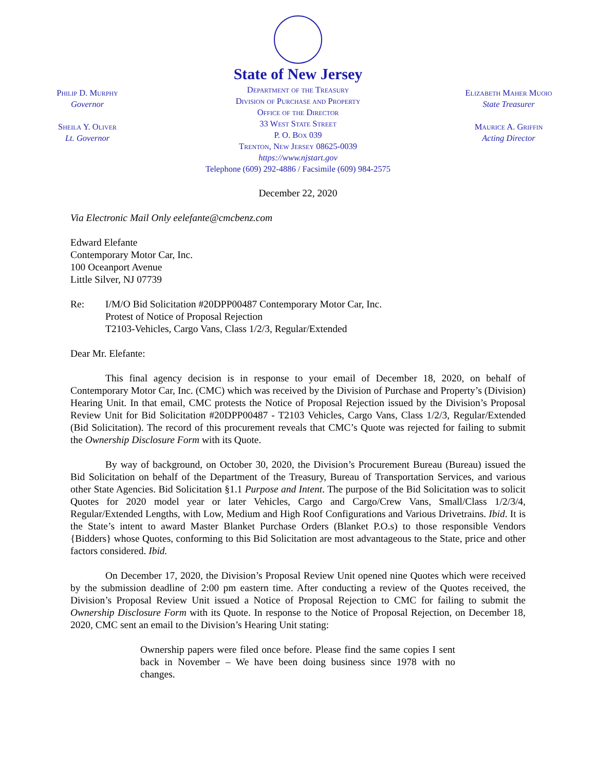Philip D. Murphy
Governor
Sheila Y. Oliver
Lt. Governor
State of New Jersey
Department of the Treasury
Division of Purchase and Property
Office of the Director
33 West State Street
P. O. Box 039
Trenton, New Jersey 08625-0039
https://www.njstart.gov
Telephone (609) 292-4886 / Facsimile (609) 984-2575
Elizabeth Maher Muoio
State Treasurer
Maurice A. Griffin
Acting Director
December 22, 2020
Via Electronic Mail Only eelefante@cmcbenz.com
Edward Elefante
Contemporary Motor Car, Inc.
100 Oceanport Avenue
Little Silver, NJ 07739
Re: I/M/O Bid Solicitation #20DPP00487 Contemporary Motor Car, Inc.
Protest of Notice of Proposal Rejection
T2103-Vehicles, Cargo Vans, Class 1/2/3, Regular/Extended
Dear Mr. Elefante:
This final agency decision is in response to your email of December 18, 2020, on behalf of Contemporary Motor Car, Inc. (CMC) which was received by the Division of Purchase and Property’s (Division) Hearing Unit. In that email, CMC protests the Notice of Proposal Rejection issued by the Division’s Proposal Review Unit for Bid Solicitation #20DPP00487 - T2103 Vehicles, Cargo Vans, Class 1/2/3, Regular/Extended (Bid Solicitation). The record of this procurement reveals that CMC’s Quote was rejected for failing to submit the Ownership Disclosure Form with its Quote.
By way of background, on October 30, 2020, the Division’s Procurement Bureau (Bureau) issued the Bid Solicitation on behalf of the Department of the Treasury, Bureau of Transportation Services, and various other State Agencies. Bid Solicitation §1.1 Purpose and Intent. The purpose of the Bid Solicitation was to solicit Quotes for 2020 model year or later Vehicles, Cargo and Cargo/Crew Vans, Small/Class 1/2/3/4, Regular/Extended Lengths, with Low, Medium and High Roof Configurations and Various Drivetrains. Ibid. It is the State’s intent to award Master Blanket Purchase Orders (Blanket P.O.s) to those responsible Vendors {Bidders} whose Quotes, conforming to this Bid Solicitation are most advantageous to the State, price and other factors considered. Ibid.
On December 17, 2020, the Division’s Proposal Review Unit opened nine Quotes which were received by the submission deadline of 2:00 pm eastern time. After conducting a review of the Quotes received, the Division’s Proposal Review Unit issued a Notice of Proposal Rejection to CMC for failing to submit the Ownership Disclosure Form with its Quote. In response to the Notice of Proposal Rejection, on December 18, 2020, CMC sent an email to the Division’s Hearing Unit stating:
Ownership papers were filed once before. Please find the same copies I sent back in November – We have been doing business since 1978 with no changes.